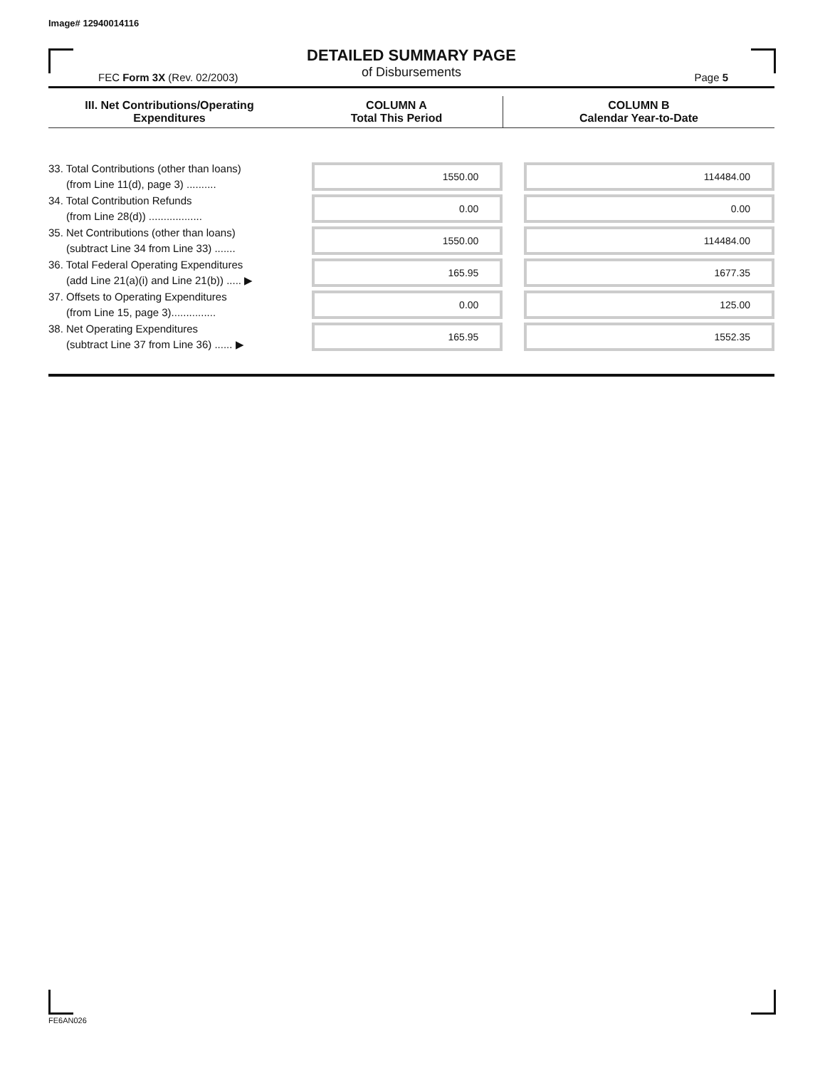Image# 12940014116
DETAILED SUMMARY PAGE
of Disbursements
FEC Form 3X (Rev. 02/2003) Page 5
| III. Net Contributions/Operating Expenditures | COLUMN A Total This Period | COLUMN B Calendar Year-to-Date |
| --- | --- | --- |
| 33. Total Contributions (other than loans) (from Line 11(d), page 3) .......... | 1550.00 | 114484.00 |
| 34. Total Contribution Refunds (from Line 28(d)) .................. | 0.00 | 0.00 |
| 35. Net Contributions (other than loans) (subtract Line 34 from Line 33) ....... | 1550.00 | 114484.00 |
| 36. Total Federal Operating Expenditures (add Line 21(a)(i) and Line 21(b)) ..... ▶ | 165.95 | 1677.35 |
| 37. Offsets to Operating Expenditures (from Line 15, page 3)............... | 0.00 | 125.00 |
| 38. Net Operating Expenditures (subtract Line 37 from Line 36) ...... ▶ | 165.95 | 1552.35 |
FE6AN026